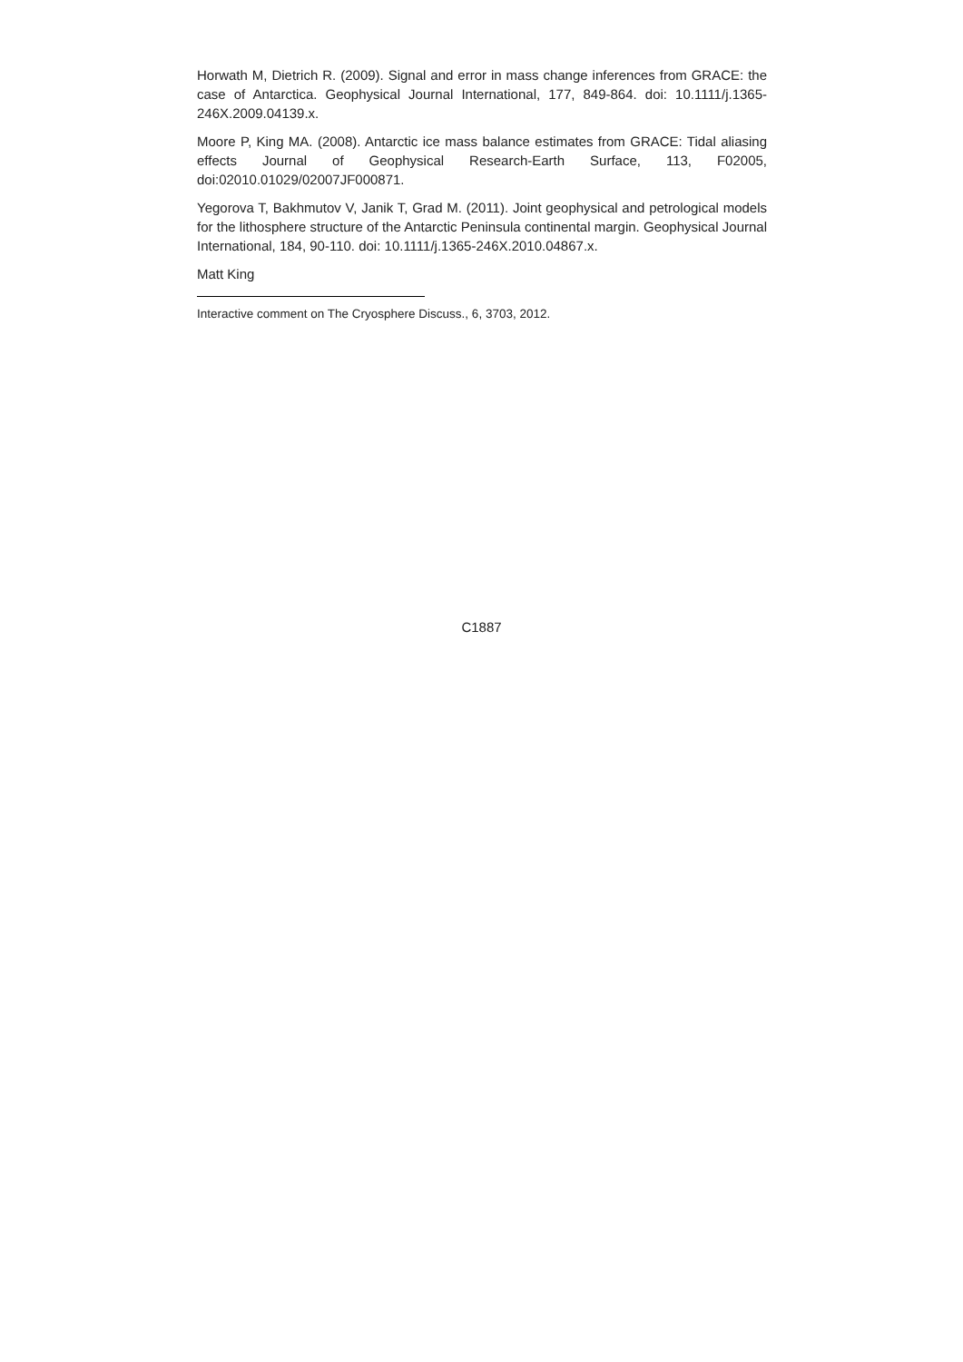Horwath M, Dietrich R. (2009). Signal and error in mass change inferences from GRACE: the case of Antarctica. Geophysical Journal International, 177, 849-864. doi: 10.1111/j.1365-246X.2009.04139.x.
Moore P, King MA. (2008). Antarctic ice mass balance estimates from GRACE: Tidal aliasing effects Journal of Geophysical Research-Earth Surface, 113, F02005, doi:02010.01029/02007JF000871.
Yegorova T, Bakhmutov V, Janik T, Grad M. (2011). Joint geophysical and petrological models for the lithosphere structure of the Antarctic Peninsula continental margin. Geophysical Journal International, 184, 90-110. doi: 10.1111/j.1365-246X.2010.04867.x.
Matt King
Interactive comment on The Cryosphere Discuss., 6, 3703, 2012.
C1887